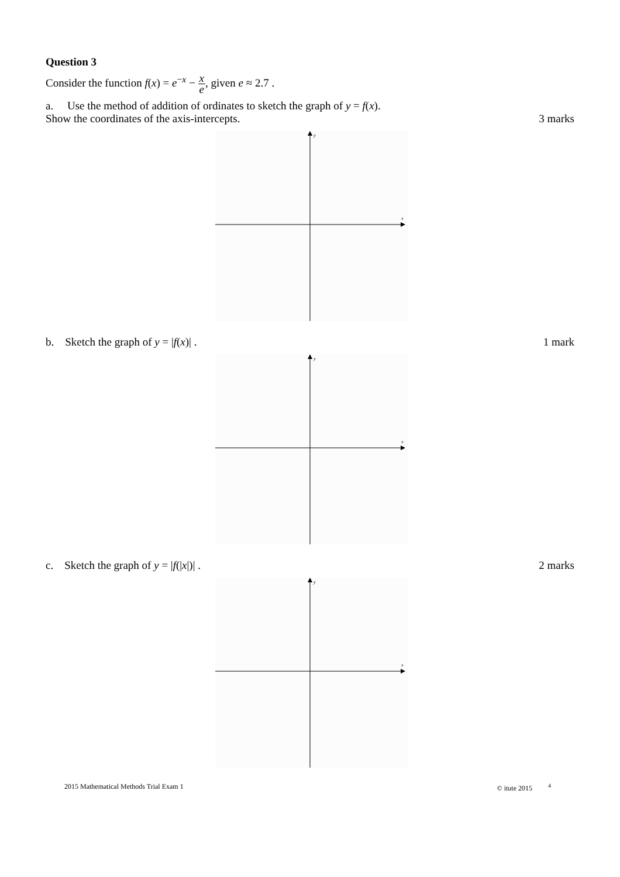Question 3
Consider the function f(x) = e<sup>−x</sup> − x e, given e ≈ 2.7 .
a. Use the method of addition of ordinates to sketch the graph of y = f(x).
Show the coordinates of the axis-intercepts. 3 marks
y
x
b. Sketch the graph of y = |f(x)| . 1 mark
y
x
c. Sketch the graph of y = |f(|x|)| . 2 marks
y
x
2015 Mathematical Methods Trial Exam 1 © itute 2015 <sup>4</sup>